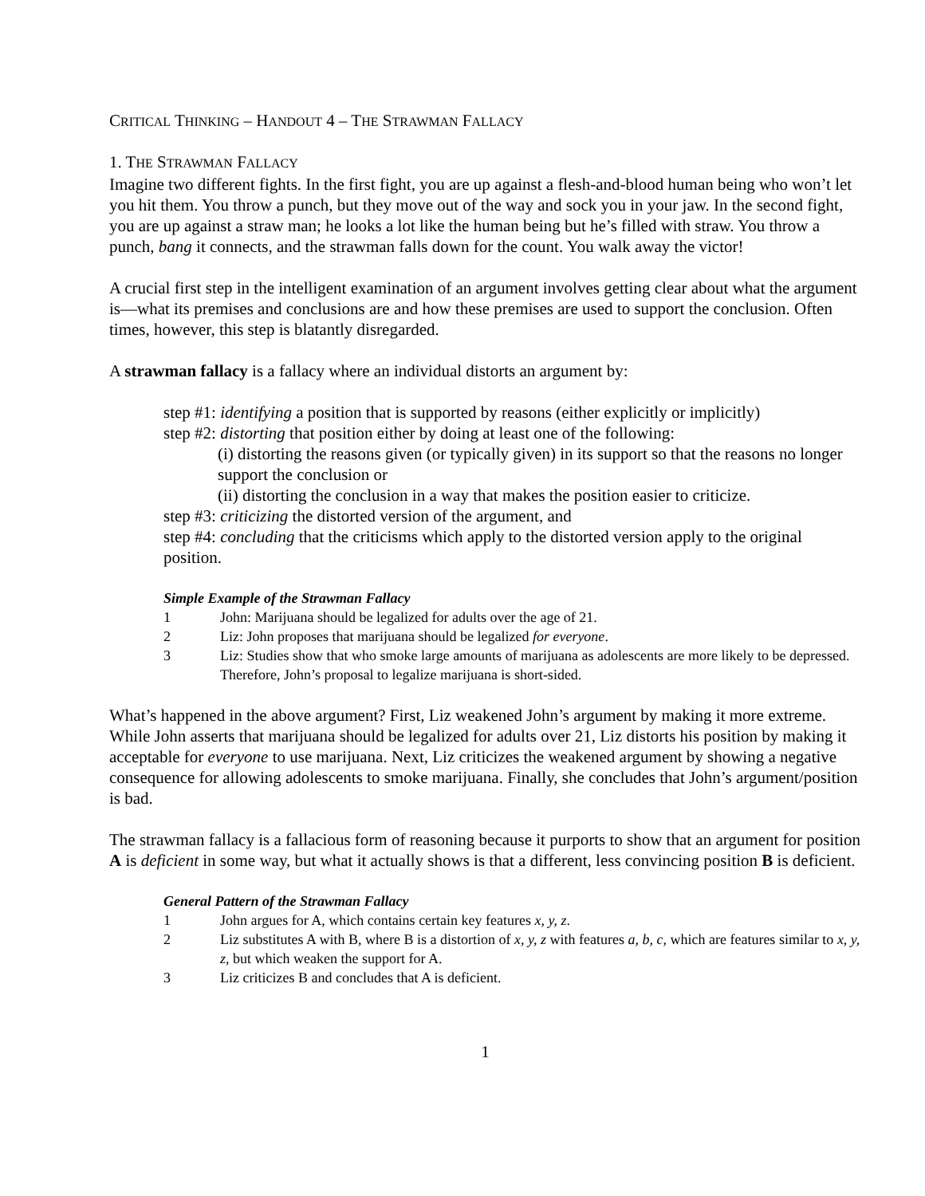CRITICAL THINKING – HANDOUT 4 – THE STRAWMAN FALLACY
1. THE STRAWMAN FALLACY
Imagine two different fights. In the first fight, you are up against a flesh-and-blood human being who won’t let you hit them. You throw a punch, but they move out of the way and sock you in your jaw. In the second fight, you are up against a straw man; he looks a lot like the human being but he’s filled with straw. You throw a punch, bang it connects, and the strawman falls down for the count. You walk away the victor!
A crucial first step in the intelligent examination of an argument involves getting clear about what the argument is—what its premises and conclusions are and how these premises are used to support the conclusion. Often times, however, this step is blatantly disregarded.
A strawman fallacy is a fallacy where an individual distorts an argument by:
step #1: identifying a position that is supported by reasons (either explicitly or implicitly)
step #2: distorting that position either by doing at least one of the following:
(i) distorting the reasons given (or typically given) in its support so that the reasons no longer support the conclusion or
(ii) distorting the conclusion in a way that makes the position easier to criticize.
step #3: criticizing the distorted version of the argument, and
step #4: concluding that the criticisms which apply to the distorted version apply to the original position.
Simple Example of the Strawman Fallacy
| 1 | John: Marijuana should be legalized for adults over the age of 21. |
| 2 | Liz: John proposes that marijuana should be legalized for everyone . |
| 3 | Liz: Studies show that who smoke large amounts of marijuana as adolescents are more likely to be depressed. Therefore, John’s proposal to legalize marijuana is short-sided. |
What’s happened in the above argument? First, Liz weakened John’s argument by making it more extreme. While John asserts that marijuana should be legalized for adults over 21, Liz distorts his position by making it acceptable for everyone to use marijuana. Next, Liz criticizes the weakened argument by showing a negative consequence for allowing adolescents to smoke marijuana. Finally, she concludes that John’s argument/position is bad.
The strawman fallacy is a fallacious form of reasoning because it purports to show that an argument for position A is deficient in some way, but what it actually shows is that a different, less convincing position B is deficient.
General Pattern of the Strawman Fallacy
| 1 | John argues for A, which contains certain key features x, y, z . |
| 2 | Liz substitutes A with B, where B is a distortion of x, y, z with features a, b, c, which are features similar to x, y, z, but which weaken the support for A. |
| 3 | Liz criticizes B and concludes that A is deficient. |
1